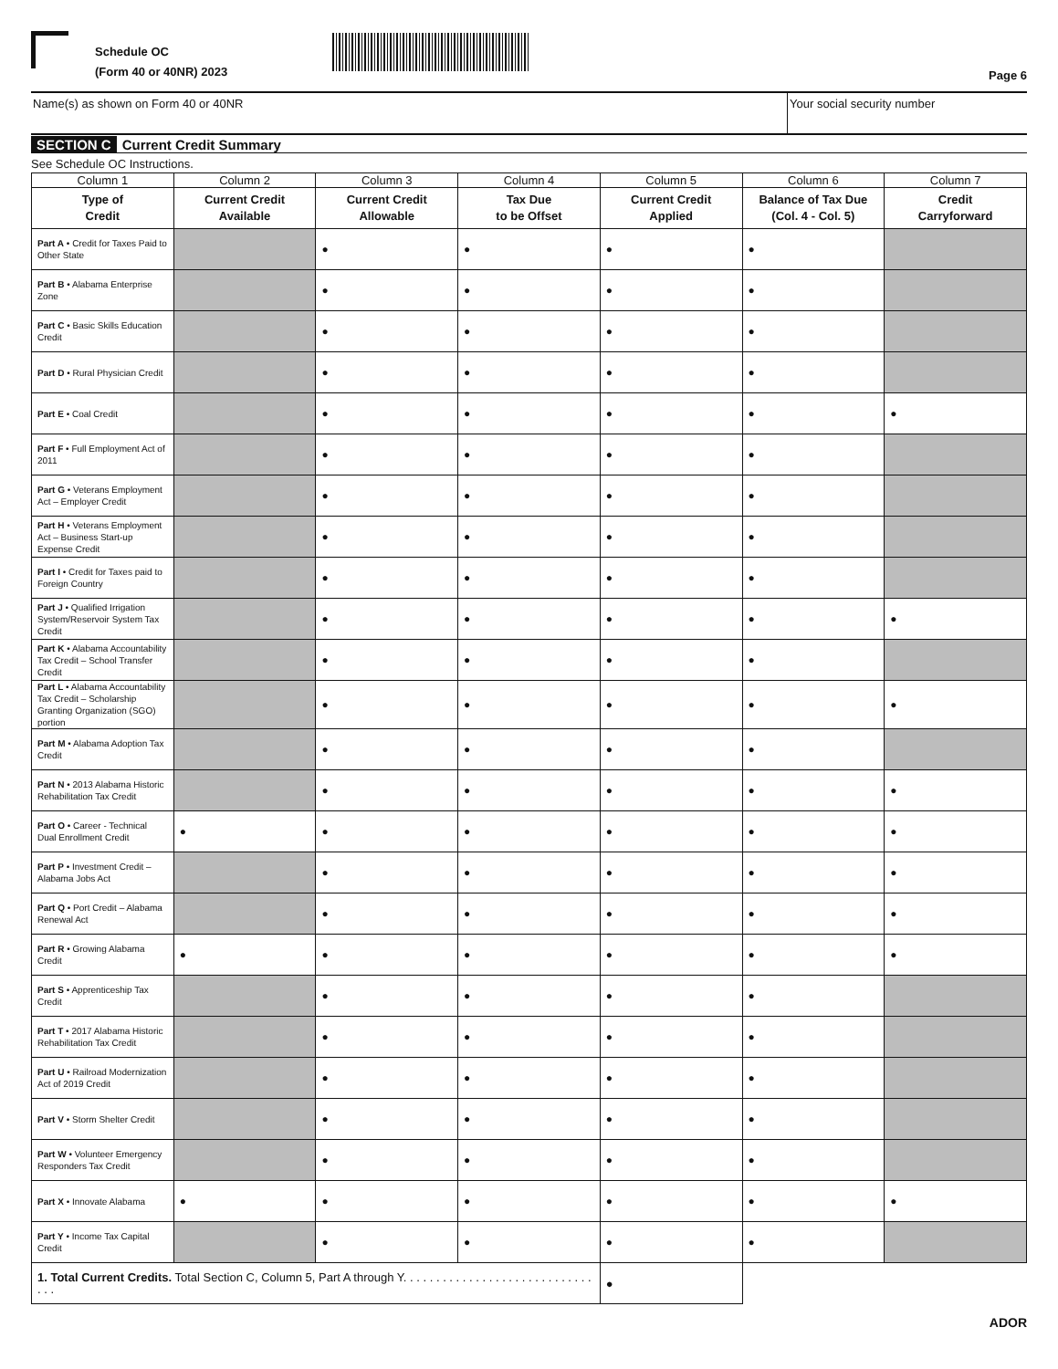Schedule OC
(Form 40 or 40NR) 2023
Page 6
Name(s) as shown on Form 40 or 40NR
Your social security number
SECTION C Current Credit Summary
See Schedule OC Instructions.
| Column 1 | Column 2 | Column 3 | Column 4 | Column 5 | Column 6 | Column 7 |
| --- | --- | --- | --- | --- | --- | --- |
| Type of Credit | Current Credit Available | Current Credit Allowable | Tax Due to be Offset | Current Credit Applied | Balance of Tax Due (Col. 4 - Col. 5) | Credit Carryforward |
| Part A • Credit for Taxes Paid to Other State | | ● | ● | ● | ● | |
| Part B • Alabama Enterprise Zone | | ● | ● | ● | ● | |
| Part C • Basic Skills Education Credit | | ● | ● | ● | ● | |
| Part D • Rural Physician Credit | | ● | ● | ● | ● | |
| Part E • Coal Credit | | ● | ● | ● | ● | ● |
| Part F • Full Employment Act of 2011 | | ● | ● | ● | ● | |
| Part G • Veterans Employment Act – Employer Credit | | ● | ● | ● | ● | |
| Part H • Veterans Employment Act – Business Start-up Expense Credit | | ● | ● | ● | ● | |
| Part I • Credit for Taxes paid to Foreign Country | | ● | ● | ● | ● | |
| Part J • Qualified Irrigation System/Reservoir System Tax Credit | | ● | ● | ● | ● | ● |
| Part K • Alabama Accountability Tax Credit – School Transfer Credit | | ● | ● | ● | ● | |
| Part L • Alabama Accountability Tax Credit – Scholarship Granting Organization (SGO) portion | | ● | ● | ● | ● | ● |
| Part M • Alabama Adoption Tax Credit | | ● | ● | ● | ● | |
| Part N • 2013 Alabama Historic Rehabilitation Tax Credit | | ● | ● | ● | ● | ● |
| Part O • Career - Technical Dual Enrollment Credit | ● | ● | ● | ● | ● | ● |
| Part P • Investment Credit – Alabama Jobs Act | | ● | ● | ● | ● | ● |
| Part Q • Port Credit – Alabama Renewal Act | | ● | ● | ● | ● | ● |
| Part R • Growing Alabama Credit | ● | ● | ● | ● | ● | ● |
| Part S • Apprenticeship Tax Credit | | ● | ● | ● | ● | |
| Part T • 2017 Alabama Historic Rehabilitation Tax Credit | | ● | ● | ● | ● | |
| Part U • Railroad Modernization Act of 2019 Credit | | ● | ● | ● | ● | |
| Part V • Storm Shelter Credit | | ● | ● | ● | ● | |
| Part W • Volunteer Emergency Responders Tax Credit | | ● | ● | ● | ● | |
| Part X • Innovate Alabama | ● | ● | ● | ● | ● | ● |
| Part Y • Income Tax Capital Credit | | ● | ● | ● | ● | |
| 1. Total Current Credits. Total Section C, Column 5, Part A through Y. . . . . . . . . . . . . . . . . . . . . . . . . . . . . . . . | | | | ● | | |
ADOR